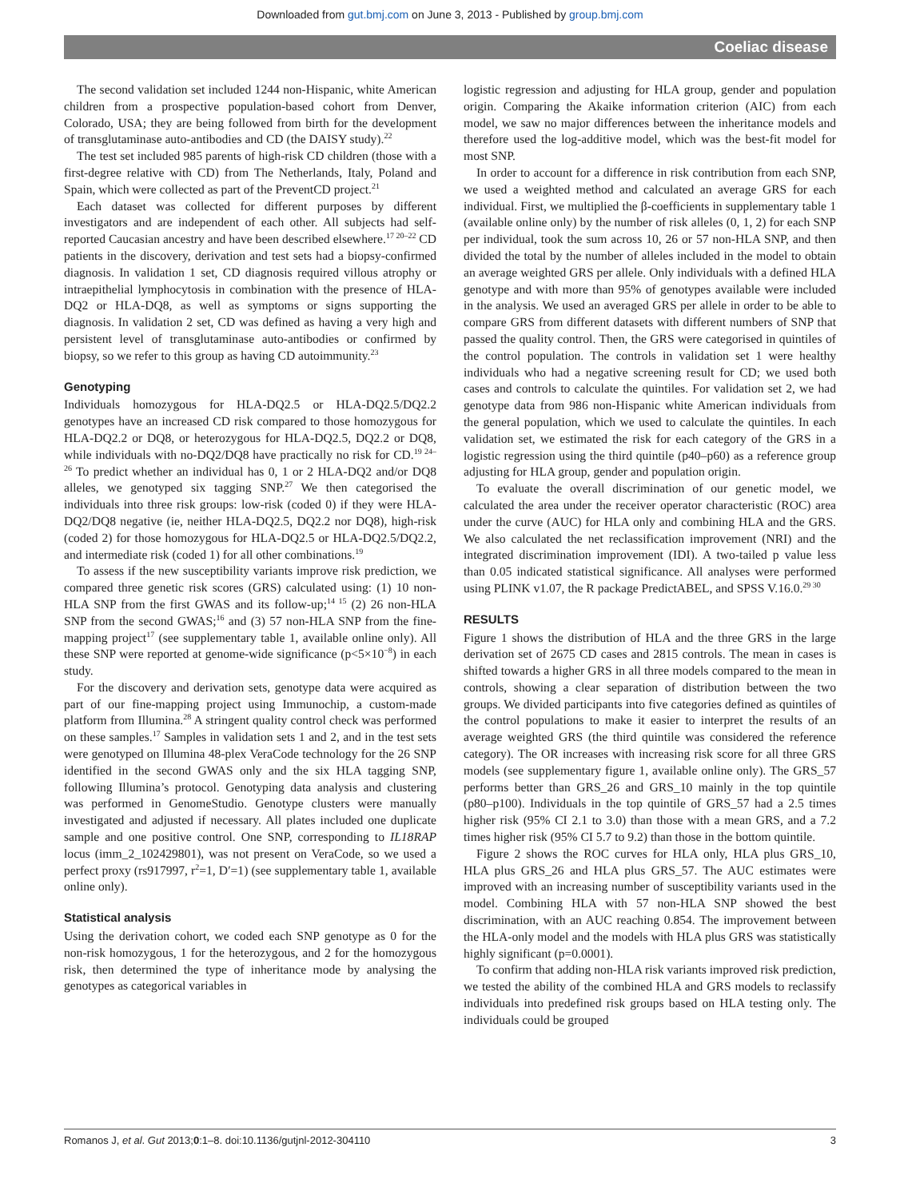Downloaded from gut.bmj.com on June 3, 2013 - Published by group.bmj.com
Coeliac disease
The second validation set included 1244 non-Hispanic, white American children from a prospective population-based cohort from Denver, Colorado, USA; they are being followed from birth for the development of transglutaminase auto-antibodies and CD (the DAISY study).<sup>22</sup>
The test set included 985 parents of high-risk CD children (those with a first-degree relative with CD) from The Netherlands, Italy, Poland and Spain, which were collected as part of the PreventCD project.<sup>21</sup>
Each dataset was collected for different purposes by different investigators and are independent of each other. All subjects had self-reported Caucasian ancestry and have been described elsewhere.<sup>17 20–22</sup> CD patients in the discovery, derivation and test sets had a biopsy-confirmed diagnosis. In validation 1 set, CD diagnosis required villous atrophy or intraepithelial lymphocytosis in combination with the presence of HLA-DQ2 or HLA-DQ8, as well as symptoms or signs supporting the diagnosis. In validation 2 set, CD was defined as having a very high and persistent level of transglutaminase auto-antibodies or confirmed by biopsy, so we refer to this group as having CD autoimmunity.<sup>23</sup>
Genotyping
Individuals homozygous for HLA-DQ2.5 or HLA-DQ2.5/DQ2.2 genotypes have an increased CD risk compared to those homozygous for HLA-DQ2.2 or DQ8, or heterozygous for HLA-DQ2.5, DQ2.2 or DQ8, while individuals with no-DQ2/DQ8 have practically no risk for CD.<sup>19 24–26</sup> To predict whether an individual has 0, 1 or 2 HLA-DQ2 and/or DQ8 alleles, we genotyped six tagging SNP.<sup>27</sup> We then categorised the individuals into three risk groups: low-risk (coded 0) if they were HLA-DQ2/DQ8 negative (ie, neither HLA-DQ2.5, DQ2.2 nor DQ8), high-risk (coded 2) for those homozygous for HLA-DQ2.5 or HLA-DQ2.5/DQ2.2, and intermediate risk (coded 1) for all other combinations.<sup>19</sup>
To assess if the new susceptibility variants improve risk prediction, we compared three genetic risk scores (GRS) calculated using: (1) 10 non-HLA SNP from the first GWAS and its follow-up;<sup>14 15</sup> (2) 26 non-HLA SNP from the second GWAS;<sup>16</sup> and (3) 57 non-HLA SNP from the fine-mapping project<sup>17</sup> (see supplementary table 1, available online only). All these SNP were reported at genome-wide significance (p<5×10<sup>−8</sup>) in each study.
For the discovery and derivation sets, genotype data were acquired as part of our fine-mapping project using Immunochip, a custom-made platform from Illumina.<sup>28</sup> A stringent quality control check was performed on these samples.<sup>17</sup> Samples in validation sets 1 and 2, and in the test sets were genotyped on Illumina 48-plex VeraCode technology for the 26 SNP identified in the second GWAS only and the six HLA tagging SNP, following Illumina’s protocol. Genotyping data analysis and clustering was performed in GenomeStudio. Genotype clusters were manually investigated and adjusted if necessary. All plates included one duplicate sample and one positive control. One SNP, corresponding to IL18RAP locus (imm_2_102429801), was not present on VeraCode, so we used a perfect proxy (rs917997, r<sup>2</sup>=1, D′=1) (see supplementary table 1, available online only).
Statistical analysis
Using the derivation cohort, we coded each SNP genotype as 0 for the non-risk homozygous, 1 for the heterozygous, and 2 for the homozygous risk, then determined the type of inheritance mode by analysing the genotypes as categorical variables in
logistic regression and adjusting for HLA group, gender and population origin. Comparing the Akaike information criterion (AIC) from each model, we saw no major differences between the inheritance models and therefore used the log-additive model, which was the best-fit model for most SNP.
In order to account for a difference in risk contribution from each SNP, we used a weighted method and calculated an average GRS for each individual. First, we multiplied the β-coefficients in supplementary table 1 (available online only) by the number of risk alleles (0, 1, 2) for each SNP per individual, took the sum across 10, 26 or 57 non-HLA SNP, and then divided the total by the number of alleles included in the model to obtain an average weighted GRS per allele. Only individuals with a defined HLA genotype and with more than 95% of genotypes available were included in the analysis. We used an averaged GRS per allele in order to be able to compare GRS from different datasets with different numbers of SNP that passed the quality control. Then, the GRS were categorised in quintiles of the control population. The controls in validation set 1 were healthy individuals who had a negative screening result for CD; we used both cases and controls to calculate the quintiles. For validation set 2, we had genotype data from 986 non-Hispanic white American individuals from the general population, which we used to calculate the quintiles. In each validation set, we estimated the risk for each category of the GRS in a logistic regression using the third quintile (p40–p60) as a reference group adjusting for HLA group, gender and population origin.
To evaluate the overall discrimination of our genetic model, we calculated the area under the receiver operator characteristic (ROC) area under the curve (AUC) for HLA only and combining HLA and the GRS. We also calculated the net reclassification improvement (NRI) and the integrated discrimination improvement (IDI). A two-tailed p value less than 0.05 indicated statistical significance. All analyses were performed using PLINK v1.07, the R package PredictABEL, and SPSS V.16.0.<sup>29 30</sup>
RESULTS
Figure 1 shows the distribution of HLA and the three GRS in the large derivation set of 2675 CD cases and 2815 controls. The mean in cases is shifted towards a higher GRS in all three models compared to the mean in controls, showing a clear separation of distribution between the two groups. We divided participants into five categories defined as quintiles of the control populations to make it easier to interpret the results of an average weighted GRS (the third quintile was considered the reference category). The OR increases with increasing risk score for all three GRS models (see supplementary figure 1, available online only). The GRS_57 performs better than GRS_26 and GRS_10 mainly in the top quintile (p80–p100). Individuals in the top quintile of GRS_57 had a 2.5 times higher risk (95% CI 2.1 to 3.0) than those with a mean GRS, and a 7.2 times higher risk (95% CI 5.7 to 9.2) than those in the bottom quintile.
Figure 2 shows the ROC curves for HLA only, HLA plus GRS_10, HLA plus GRS_26 and HLA plus GRS_57. The AUC estimates were improved with an increasing number of susceptibility variants used in the model. Combining HLA with 57 non-HLA SNP showed the best discrimination, with an AUC reaching 0.854. The improvement between the HLA-only model and the models with HLA plus GRS was statistically highly significant (p=0.0001).
To confirm that adding non-HLA risk variants improved risk prediction, we tested the ability of the combined HLA and GRS models to reclassify individuals into predefined risk groups based on HLA testing only. The individuals could be grouped
Romanos J, et al. Gut 2013;0:1–8. doi:10.1136/gutjnl-2012-304110 3